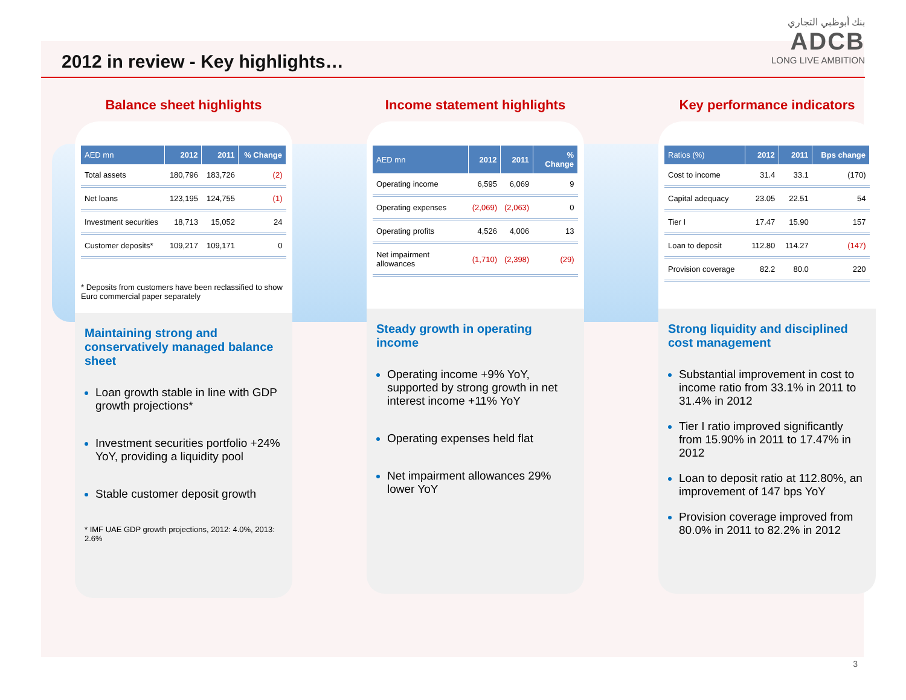2012 in review - Key highlights…
بنك أبوظبي التجاري
ADCB
LONG LIVE AMBITION
Balance sheet highlights
| AED mn | 2012 | 2011 | % Change |
| --- | --- | --- | --- |
| Total assets | 180,796 | 183,726 | (2) |
| Net loans | 123,195 | 124,755 | (1) |
| Investment securities | 18,713 | 15,052 | 24 |
| Customer deposits* | 109,217 | 109,171 | 0 |
* Deposits from customers have been reclassified to show Euro commercial paper separately
Maintaining strong and conservatively managed balance sheet
Loan growth stable in line with GDP growth projections*
Investment securities portfolio +24% YoY, providing a liquidity pool
Stable customer deposit growth
* IMF UAE GDP growth projections, 2012: 4.0%, 2013: 2.6%
Income statement highlights
| AED mn | 2012 | 2011 | % Change |
| --- | --- | --- | --- |
| Operating income | 6,595 | 6,069 | 9 |
| Operating expenses | (2,069) | (2,063) | 0 |
| Operating profits | 4,526 | 4,006 | 13 |
| Net impairment allowances | (1,710) | (2,398) | (29) |
Steady growth in operating income
Operating income +9% YoY, supported by strong growth in net interest income +11% YoY
Operating expenses held flat
Net impairment allowances 29% lower YoY
Key performance indicators
| Ratios (%) | 2012 | 2011 | Bps change |
| --- | --- | --- | --- |
| Cost to income | 31.4 | 33.1 | (170) |
| Capital adequacy | 23.05 | 22.51 | 54 |
| Tier I | 17.47 | 15.90 | 157 |
| Loan to deposit | 112.80 | 114.27 | (147) |
| Provision coverage | 82.2 | 80.0 | 220 |
Strong liquidity and disciplined cost management
Substantial improvement in cost to income ratio from 33.1% in 2011 to 31.4% in 2012
Tier I ratio improved significantly from 15.90% in 2011 to 17.47% in 2012
Loan to deposit ratio at 112.80%, an improvement of 147 bps YoY
Provision coverage improved from 80.0% in 2011 to 82.2% in 2012
3